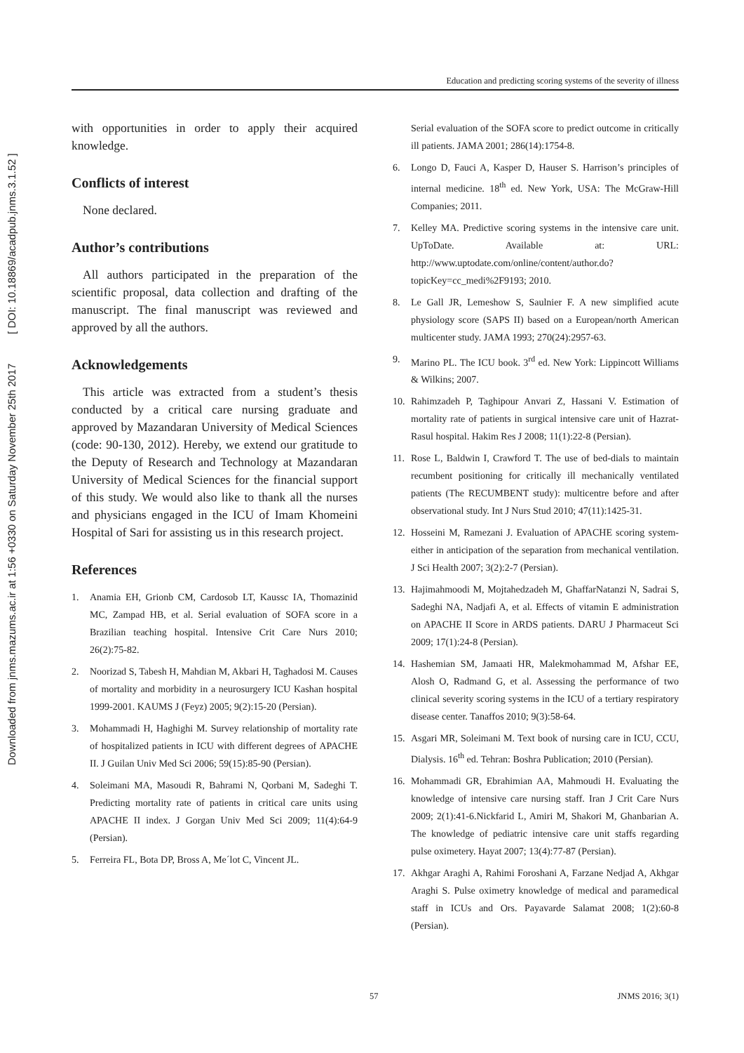Downloaded from jnms.mazums.ac.ir at 1:56 +0330 on Saturday November 25th 2017 [ DOI: 10.18869/acadpub.jnms.3.1.52 ]
Education and predicting scoring systems of the severity of illness
with opportunities in order to apply their acquired knowledge.
Conflicts of interest
None declared.
Author’s contributions
All authors participated in the preparation of the scientific proposal, data collection and drafting of the manuscript. The final manuscript was reviewed and approved by all the authors.
Acknowledgements
This article was extracted from a student’s thesis conducted by a critical care nursing graduate and approved by Mazandaran University of Medical Sciences (code: 90-130, 2012). Hereby, we extend our gratitude to the Deputy of Research and Technology at Mazandaran University of Medical Sciences for the financial support of this study. We would also like to thank all the nurses and physicians engaged in the ICU of Imam Khomeini Hospital of Sari for assisting us in this research project.
References
1. Anamia EH, Grionb CM, Cardosob LT, Kaussc IA, Thomazinid MC, Zampad HB, et al. Serial evaluation of SOFA score in a Brazilian teaching hospital. Intensive Crit Care Nurs 2010; 26(2):75-82.
2. Noorizad S, Tabesh H, Mahdian M, Akbari H, Taghadosi M. Causes of mortality and morbidity in a neurosurgery ICU Kashan hospital 1999-2001. KAUMS J (Feyz) 2005; 9(2):15-20 (Persian).
3. Mohammadi H, Haghighi M. Survey relationship of mortality rate of hospitalized patients in ICU with different degrees of APACHE II. J Guilan Univ Med Sci 2006; 59(15):85-90 (Persian).
4. Soleimani MA, Masoudi R, Bahrami N, Qorbani M, Sadeghi T. Predicting mortality rate of patients in critical care units using APACHE II index. J Gorgan Univ Med Sci 2009; 11(4):64-9 (Persian).
5. Ferreira FL, Bota DP, Bross A, Me´lot C, Vincent JL.
Serial evaluation of the SOFA score to predict outcome in critically ill patients. JAMA 2001; 286(14):1754-8.
6. Longo D, Fauci A, Kasper D, Hauser S. Harrison’s principles of internal medicine. 18<sup>th</sup> ed. New York, USA: The McGraw-Hill Companies; 2011.
7. Kelley MA. Predictive scoring systems in the intensive care unit. UpToDate. Available at: URL: http://www.uptodate.com/online/content/author.do?topicKey=cc_medi%2F9193; 2010.
8. Le Gall JR, Lemeshow S, Saulnier F. A new simplified acute physiology score (SAPS II) based on a European/north American multicenter study. JAMA 1993; 270(24):2957-63.
9. Marino PL. The ICU book. 3<sup>rd</sup> ed. New York: Lippincott Williams & Wilkins; 2007.
10. Rahimzadeh P, Taghipour Anvari Z, Hassani V. Estimation of mortality rate of patients in surgical intensive care unit of Hazrat-Rasul hospital. Hakim Res J 2008; 11(1):22-8 (Persian).
11. Rose L, Baldwin I, Crawford T. The use of bed-dials to maintain recumbent positioning for critically ill mechanically ventilated patients (The RECUMBENT study): multicentre before and after observational study. Int J Nurs Stud 2010; 47(11):1425-31.
12. Hosseini M, Ramezani J. Evaluation of APACHE scoring system- either in anticipation of the separation from mechanical ventilation. J Sci Health 2007; 3(2):2-7 (Persian).
13. Hajimahmoodi M, Mojtahedzadeh M, GhaffarNatanzi N, Sadrai S, Sadeghi NA, Nadjafi A, et al. Effects of vitamin E administration on APACHE II Score in ARDS patients. DARU J Pharmaceut Sci 2009; 17(1):24-8 (Persian).
14. Hashemian SM, Jamaati HR, Malekmohammad M, Afshar EE, Alosh O, Radmand G, et al. Assessing the performance of two clinical severity scoring systems in the ICU of a tertiary respiratory disease center. Tanaffos 2010; 9(3):58-64.
15. Asgari MR, Soleimani M. Text book of nursing care in ICU, CCU, Dialysis. 16<sup>th</sup> ed. Tehran: Boshra Publication; 2010 (Persian).
16. Mohammadi GR, Ebrahimian AA, Mahmoudi H. Evaluating the knowledge of intensive care nursing staff. Iran J Crit Care Nurs 2009; 2(1):41-6.Nickfarid L, Amiri M, Shakori M, Ghanbarian A. The knowledge of pediatric intensive care unit staffs regarding pulse oximetery. Hayat 2007; 13(4):77-87 (Persian).
17. Akhgar Araghi A, Rahimi Foroshani A, Farzane Nedjad A, Akhgar Araghi S. Pulse oximetry knowledge of medical and paramedical staff in ICUs and Ors. Payavarde Salamat 2008; 1(2):60-8 (Persian).
57 JNMS 2016; 3(1)